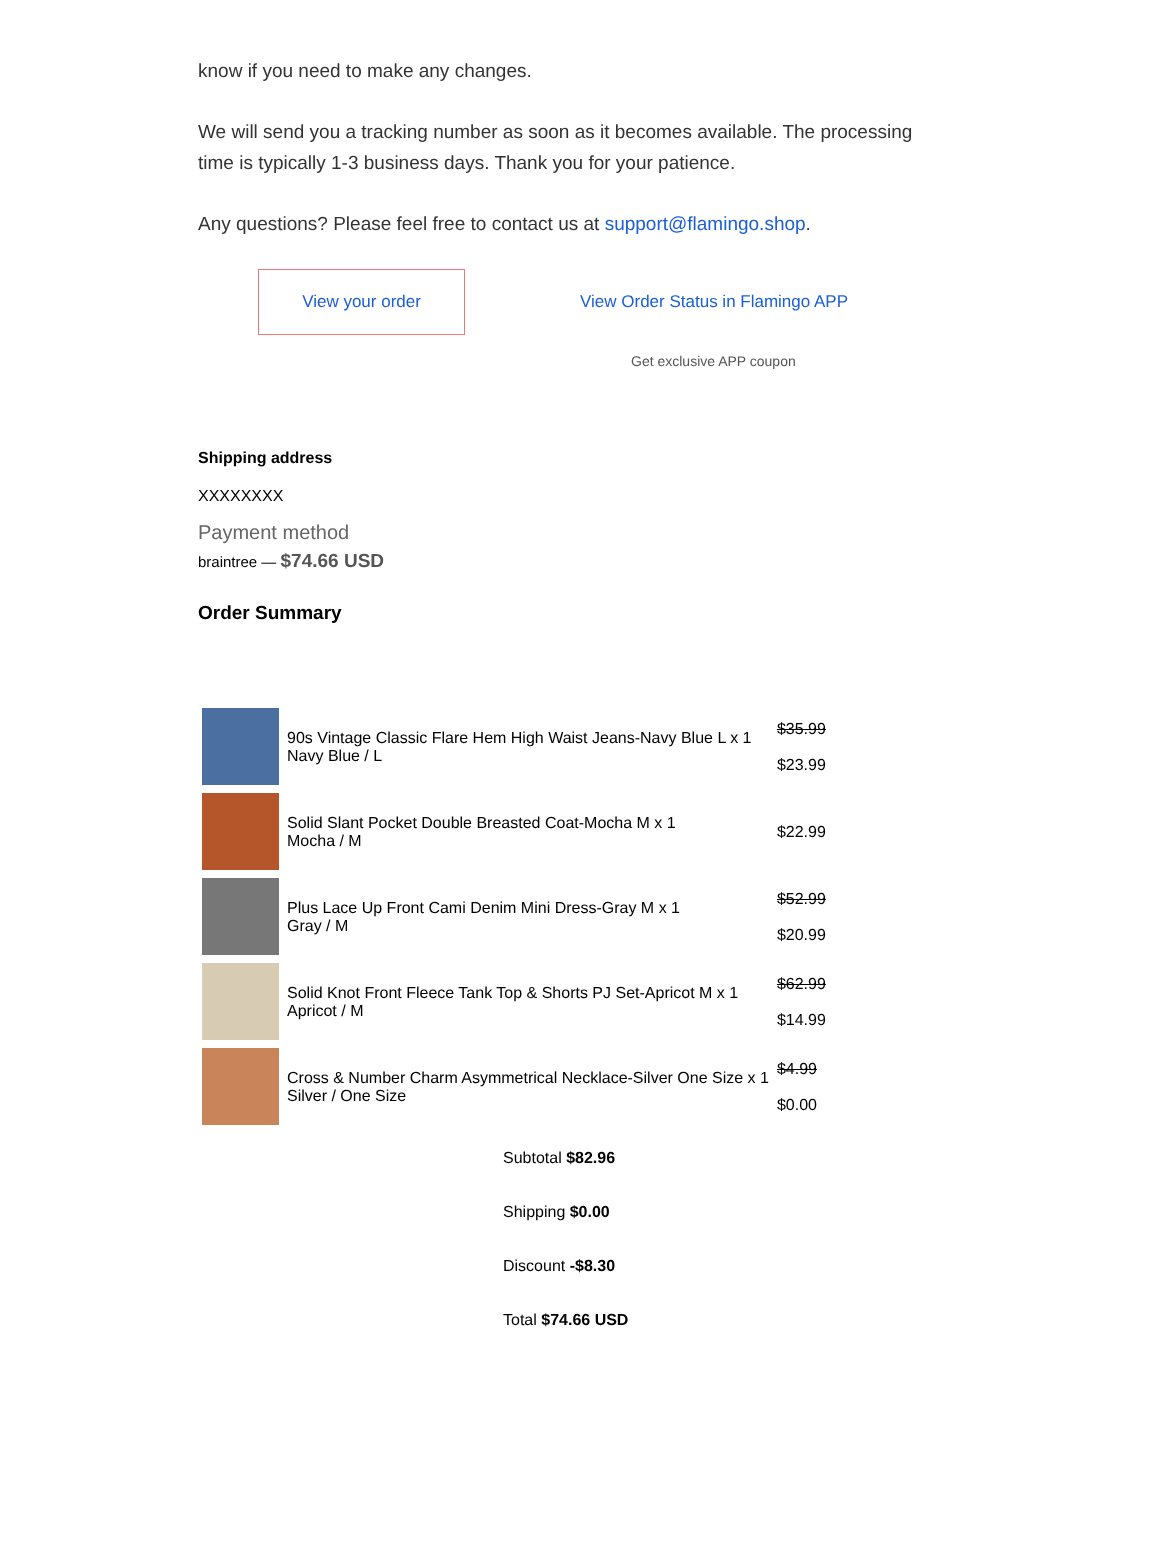know if you need to make any changes.
We will send you a tracking number as soon as it becomes available. The processing time is typically 1-3 business days. Thank you for your patience.
Any questions? Please feel free to contact us at support@flamingo.shop.
View your order View Order Status in Flamingo APP
Get exclusive APP coupon
Shipping address
XXXXXXXX
Payment method
braintree — $74.66 USD
Order Summary
| | 90s Vintage Classic Flare Hem High Waist Jeans-Navy Blue L x 1 Navy Blue / L | $35.99 $23.99 |
| | Solid Slant Pocket Double Breasted Coat-Mocha M x 1 Mocha / M | $22.99 |
| | Plus Lace Up Front Cami Denim Mini Dress-Gray M x 1 Gray / M | $52.99 $20.99 |
| | Solid Knot Front Fleece Tank Top & Shorts PJ Set-Apricot M x 1 Apricot / M | $62.99 $14.99 |
| | Cross & Number Charm Asymmetrical Necklace-Silver One Size x 1 Silver / One Size | $4.99 $0.00 |
Subtotal $82.96
Shipping $0.00
Discount -$8.30
Total $74.66 USD